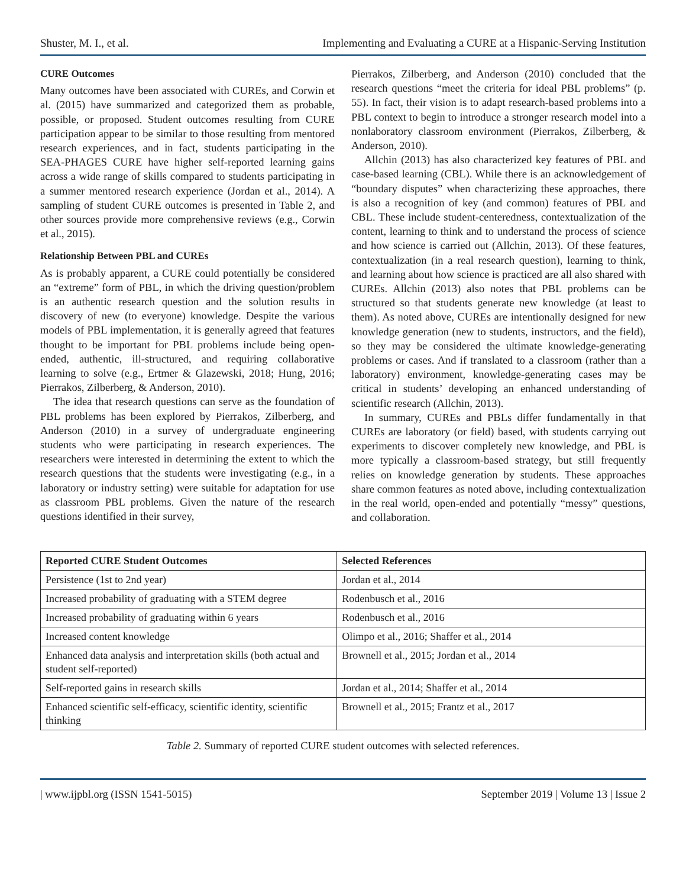Shuster, M. I., et al. Implementing and Evaluating a CURE at a Hispanic-Serving Institution
CURE Outcomes
Many outcomes have been associated with CUREs, and Corwin et al. (2015) have summarized and categorized them as probable, possible, or proposed. Student outcomes resulting from CURE participation appear to be similar to those resulting from mentored research experiences, and in fact, students participating in the SEA-PHAGES CURE have higher self-reported learning gains across a wide range of skills compared to students participating in a summer mentored research experience (Jordan et al., 2014). A sampling of student CURE outcomes is presented in Table 2, and other sources provide more comprehensive reviews (e.g., Corwin et al., 2015).
Relationship Between PBL and CUREs
As is probably apparent, a CURE could potentially be considered an “extreme” form of PBL, in which the driving question/problem is an authentic research question and the solution results in discovery of new (to everyone) knowledge. Despite the various models of PBL implementation, it is generally agreed that features thought to be important for PBL problems include being open-ended, authentic, ill-structured, and requiring collaborative learning to solve (e.g., Ertmer & Glazewski, 2018; Hung, 2016; Pierrakos, Zilberberg, & Anderson, 2010).
The idea that research questions can serve as the foundation of PBL problems has been explored by Pierrakos, Zilberberg, and Anderson (2010) in a survey of undergraduate engineering students who were participating in research experiences. The researchers were interested in determining the extent to which the research questions that the students were investigating (e.g., in a laboratory or industry setting) were suitable for adaptation for use as classroom PBL problems. Given the nature of the research questions identified in their survey,
Pierrakos, Zilberberg, and Anderson (2010) concluded that the research questions “meet the criteria for ideal PBL problems” (p. 55). In fact, their vision is to adapt research-based problems into a PBL context to begin to introduce a stronger research model into a nonlaboratory classroom environment (Pierrakos, Zilberberg, & Anderson, 2010).
Allchin (2013) has also characterized key features of PBL and case-based learning (CBL). While there is an acknowledgement of “boundary disputes” when characterizing these approaches, there is also a recognition of key (and common) features of PBL and CBL. These include student-centeredness, contextualization of the content, learning to think and to understand the process of science and how science is carried out (Allchin, 2013). Of these features, contextualization (in a real research question), learning to think, and learning about how science is practiced are all also shared with CUREs. Allchin (2013) also notes that PBL problems can be structured so that students generate new knowledge (at least to them). As noted above, CUREs are intentionally designed for new knowledge generation (new to students, instructors, and the field), so they may be considered the ultimate knowledge-generating problems or cases. And if translated to a classroom (rather than a laboratory) environment, knowledge-generating cases may be critical in students’ developing an enhanced understanding of scientific research (Allchin, 2013).
In summary, CUREs and PBLs differ fundamentally in that CUREs are laboratory (or field) based, with students carrying out experiments to discover completely new knowledge, and PBL is more typically a classroom-based strategy, but still frequently relies on knowledge generation by students. These approaches share common features as noted above, including contextualization in the real world, open-ended and potentially “messy” questions, and collaboration.
| Reported CURE Student Outcomes | Selected References |
| --- | --- |
| Persistence (1st to 2nd year) | Jordan et al., 2014 |
| Increased probability of graduating with a STEM degree | Rodenbusch et al., 2016 |
| Increased probability of graduating within 6 years | Rodenbusch et al., 2016 |
| Increased content knowledge | Olimpo et al., 2016; Shaffer et al., 2014 |
| Enhanced data analysis and interpretation skills (both actual and student self-reported) | Brownell et al., 2015; Jordan et al., 2014 |
| Self-reported gains in research skills | Jordan et al., 2014; Shaffer et al., 2014 |
| Enhanced scientific self-efficacy, scientific identity, scientific thinking | Brownell et al., 2015; Frantz et al., 2017 |
Table 2. Summary of reported CURE student outcomes with selected references.
| www.ijpbl.org (ISSN 1541-5015) September 2019 | Volume 13 | Issue 2